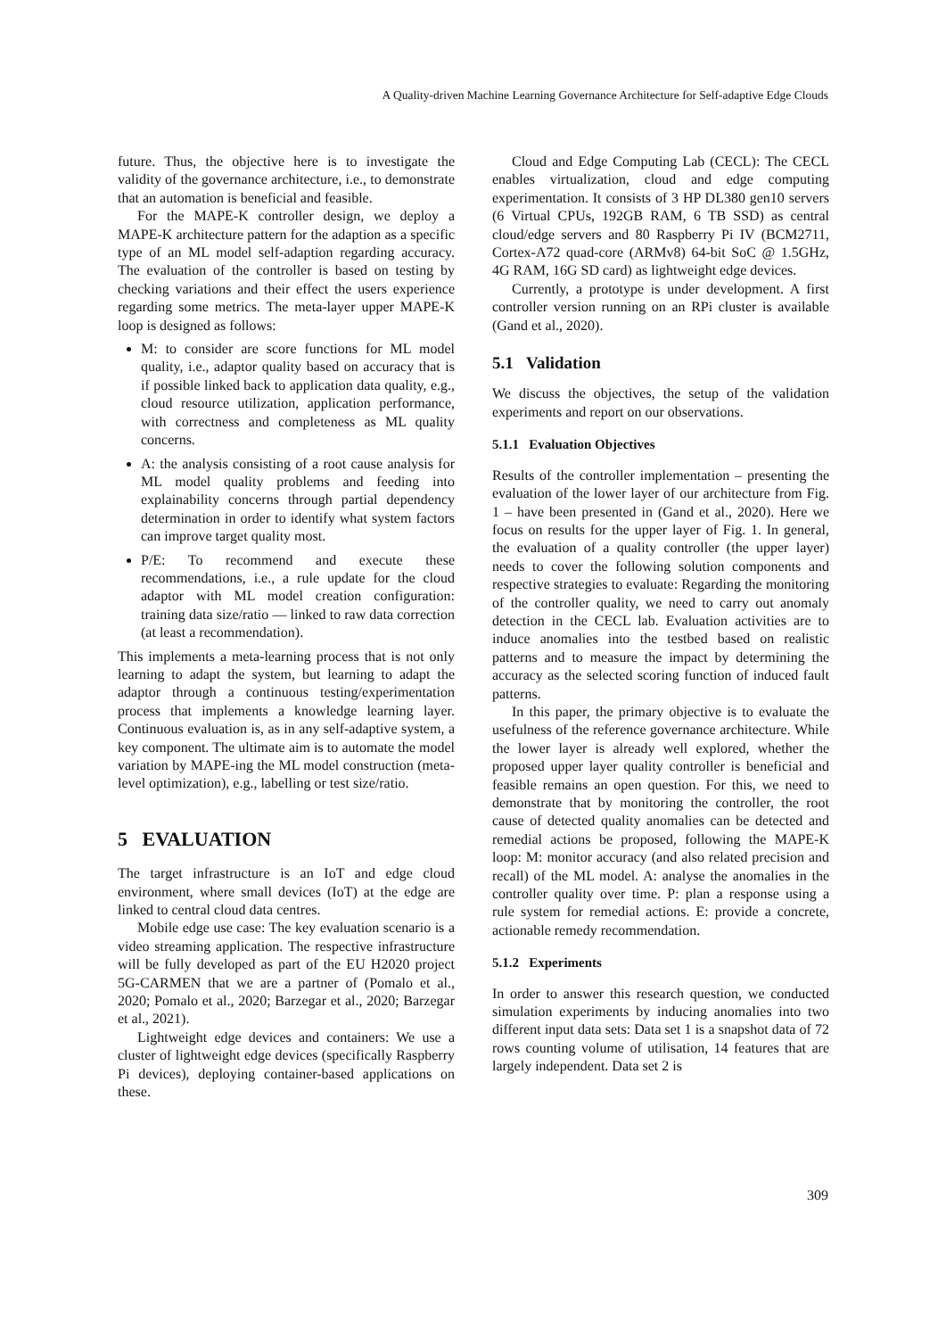A Quality-driven Machine Learning Governance Architecture for Self-adaptive Edge Clouds
future. Thus, the objective here is to investigate the validity of the governance architecture, i.e., to demonstrate that an automation is beneficial and feasible.
For the MAPE-K controller design, we deploy a MAPE-K architecture pattern for the adaption as a specific type of an ML model self-adaption regarding accuracy. The evaluation of the controller is based on testing by checking variations and their effect the users experience regarding some metrics. The meta-layer upper MAPE-K loop is designed as follows:
M: to consider are score functions for ML model quality, i.e., adaptor quality based on accuracy that is if possible linked back to application data quality, e.g., cloud resource utilization, application performance, with correctness and completeness as ML quality concerns.
A: the analysis consisting of a root cause analysis for ML model quality problems and feeding into explainability concerns through partial dependency determination in order to identify what system factors can improve target quality most.
P/E: To recommend and execute these recommendations, i.e., a rule update for the cloud adaptor with ML model creation configuration: training data size/ratio — linked to raw data correction (at least a recommendation).
This implements a meta-learning process that is not only learning to adapt the system, but learning to adapt the adaptor through a continuous testing/experimentation process that implements a knowledge learning layer. Continuous evaluation is, as in any self-adaptive system, a key component. The ultimate aim is to automate the model variation by MAPE-ing the ML model construction (meta-level optimization), e.g., labelling or test size/ratio.
5 EVALUATION
The target infrastructure is an IoT and edge cloud environment, where small devices (IoT) at the edge are linked to central cloud data centres.
Mobile edge use case: The key evaluation scenario is a video streaming application. The respective infrastructure will be fully developed as part of the EU H2020 project 5G-CARMEN that we are a partner of (Pomalo et al., 2020; Pomalo et al., 2020; Barzegar et al., 2020; Barzegar et al., 2021).
Lightweight edge devices and containers: We use a cluster of lightweight edge devices (specifically Raspberry Pi devices), deploying container-based applications on these.
Cloud and Edge Computing Lab (CECL): The CECL enables virtualization, cloud and edge computing experimentation. It consists of 3 HP DL380 gen10 servers (6 Virtual CPUs, 192GB RAM, 6 TB SSD) as central cloud/edge servers and 80 Raspberry Pi IV (BCM2711, Cortex-A72 quad-core (ARMv8) 64-bit SoC @ 1.5GHz, 4G RAM, 16G SD card) as lightweight edge devices.
Currently, a prototype is under development. A first controller version running on an RPi cluster is available (Gand et al., 2020).
5.1 Validation
We discuss the objectives, the setup of the validation experiments and report on our observations.
5.1.1 Evaluation Objectives
Results of the controller implementation – presenting the evaluation of the lower layer of our architecture from Fig. 1 – have been presented in (Gand et al., 2020). Here we focus on results for the upper layer of Fig. 1. In general, the evaluation of a quality controller (the upper layer) needs to cover the following solution components and respective strategies to evaluate: Regarding the monitoring of the controller quality, we need to carry out anomaly detection in the CECL lab. Evaluation activities are to induce anomalies into the testbed based on realistic patterns and to measure the impact by determining the accuracy as the selected scoring function of induced fault patterns.
In this paper, the primary objective is to evaluate the usefulness of the reference governance architecture. While the lower layer is already well explored, whether the proposed upper layer quality controller is beneficial and feasible remains an open question. For this, we need to demonstrate that by monitoring the controller, the root cause of detected quality anomalies can be detected and remedial actions be proposed, following the MAPE-K loop: M: monitor accuracy (and also related precision and recall) of the ML model. A: analyse the anomalies in the controller quality over time. P: plan a response using a rule system for remedial actions. E: provide a concrete, actionable remedy recommendation.
5.1.2 Experiments
In order to answer this research question, we conducted simulation experiments by inducing anomalies into two different input data sets: Data set 1 is a snapshot data of 72 rows counting volume of utilisation, 14 features that are largely independent. Data set 2 is
309